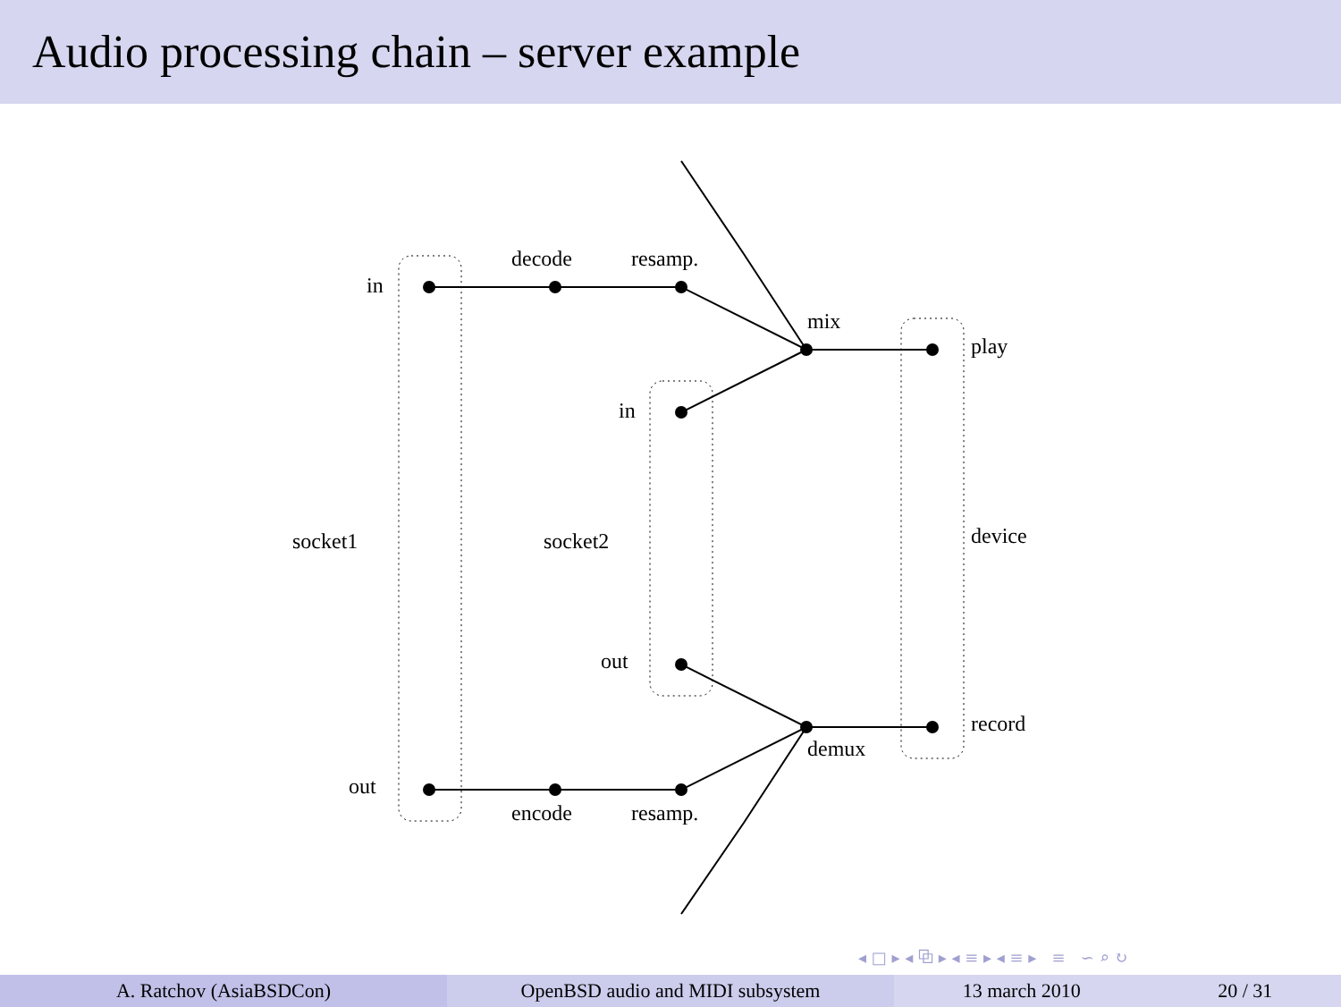Audio processing chain – server example
in
decode resamp.
mix
play
in
socket1 socket2 device
out
record
demux
out
encode resamp.
◂ □ ▸ ◂ ⧉ ▸ ◂ ≡ ▸ ◂ ≡ ▸ ≡ ∽ ⌕ ↻
A. Ratchov (AsiaBSDCon) OpenBSD audio and MIDI subsystem 13 march 2010 20 / 31